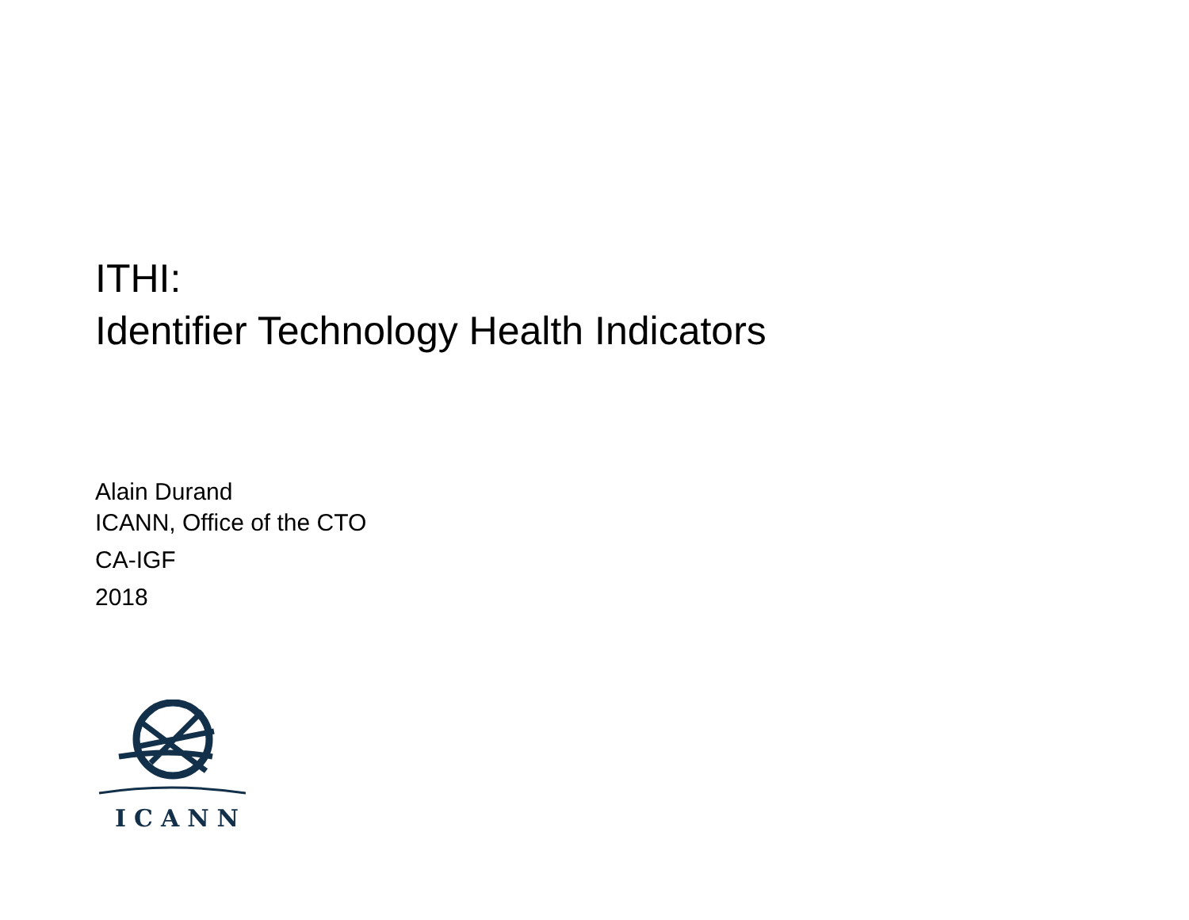ITHI:
Identifier Technology Health Indicators
Alain Durand
ICANN, Office of the CTO
CA-IGF
2018
ICANN